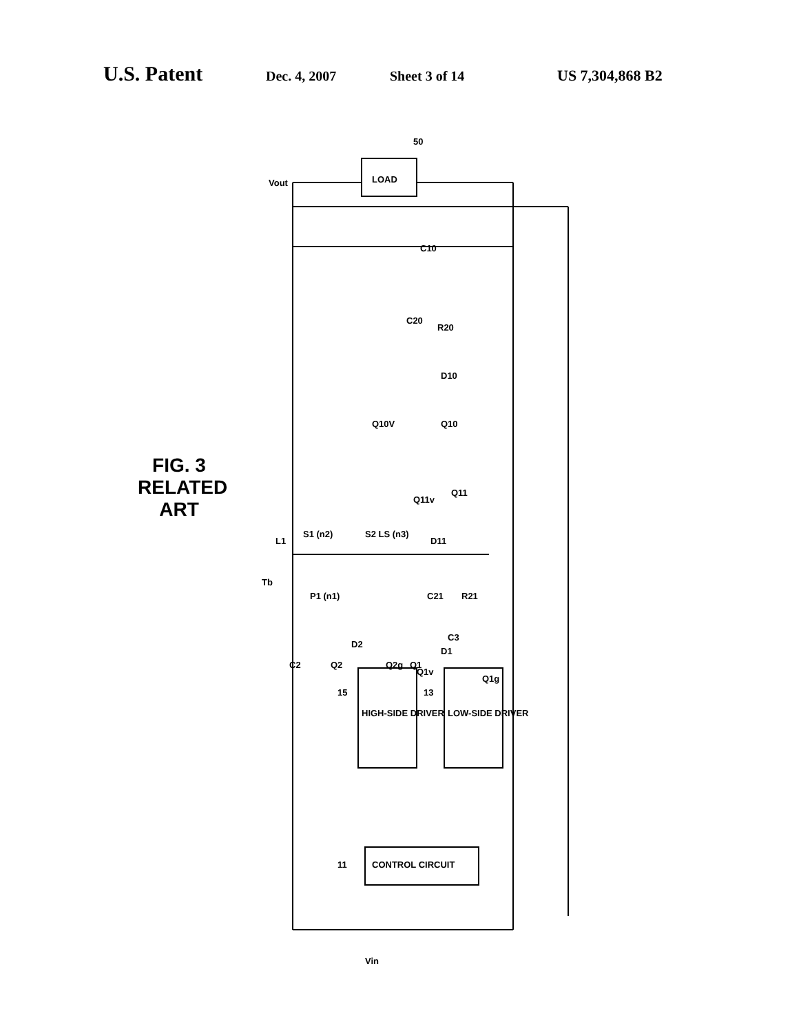U.S. Patent Dec. 4, 2007 Sheet 3 of 14 US 7,304,868 B2
FIG. 3
RELATED ART
Vout
LOAD
50
C10
C20
R20
D10
Q10
Q10V
L1
S1 (n2)
S2 LS (n3)
Tb
Q11
Q11v
D11
C21
R21
P1 (n1)
C3
D2
D1
C2
Q2
Q1
Q1v
Q2g
Q1g
HIGH-SIDE DRIVER
LOW-SIDE DRIVER
15
13
CONTROL CIRCUIT
11
Vin